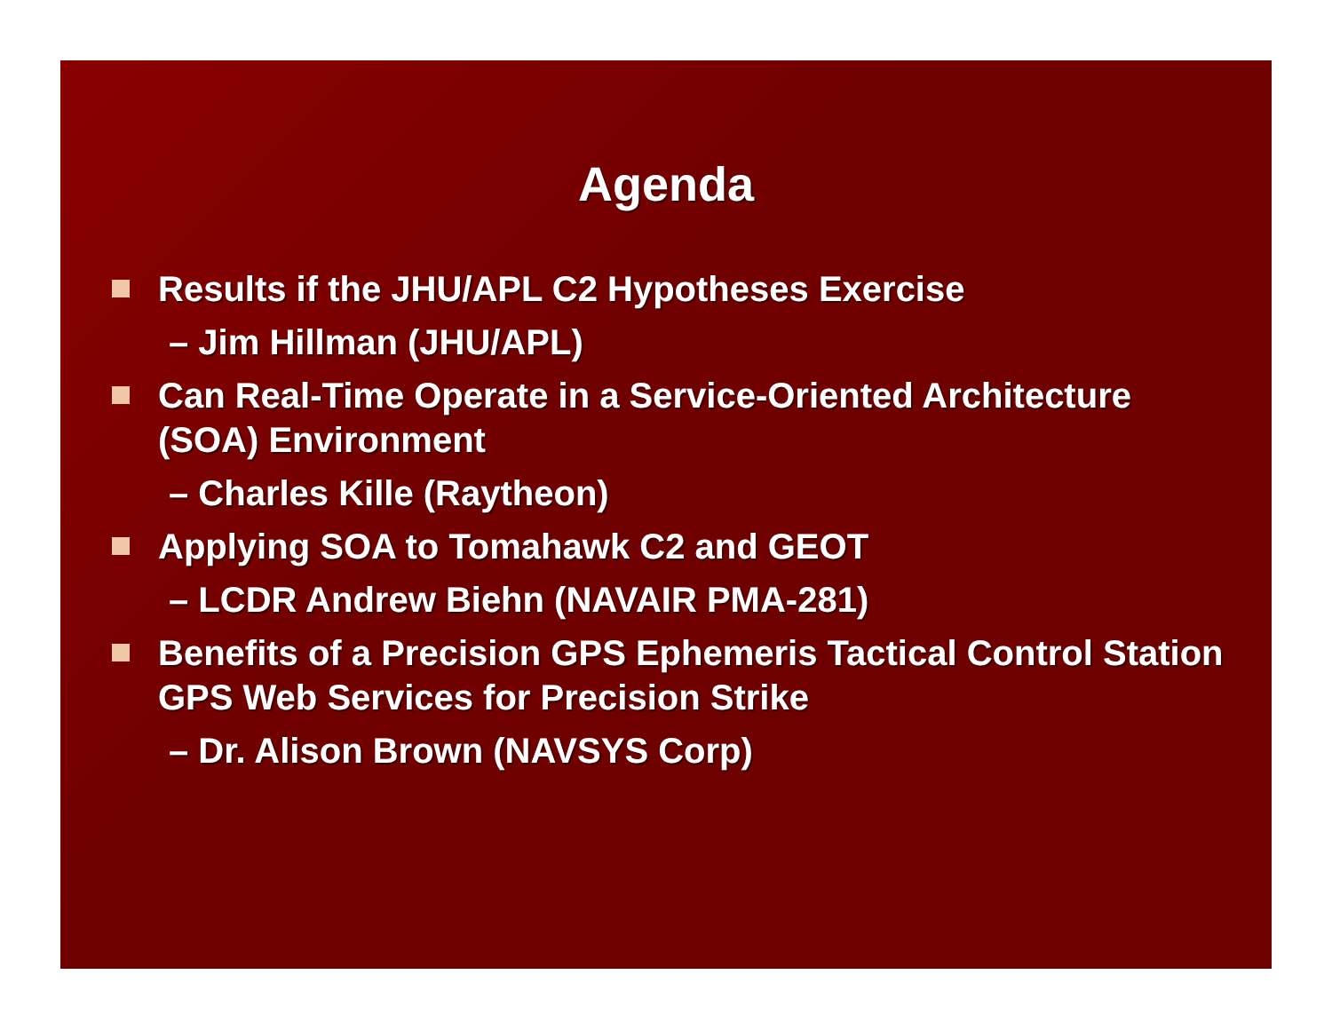Agenda
Results if the JHU/APL C2 Hypotheses Exercise
– Jim Hillman (JHU/APL)
Can Real-Time Operate in a Service-Oriented Architecture (SOA) Environment
– Charles Kille (Raytheon)
Applying SOA to Tomahawk C2 and GEOT
– LCDR Andrew Biehn (NAVAIR PMA-281)
Benefits of a Precision GPS Ephemeris Tactical Control Station GPS Web Services for Precision Strike
– Dr. Alison Brown (NAVSYS Corp)